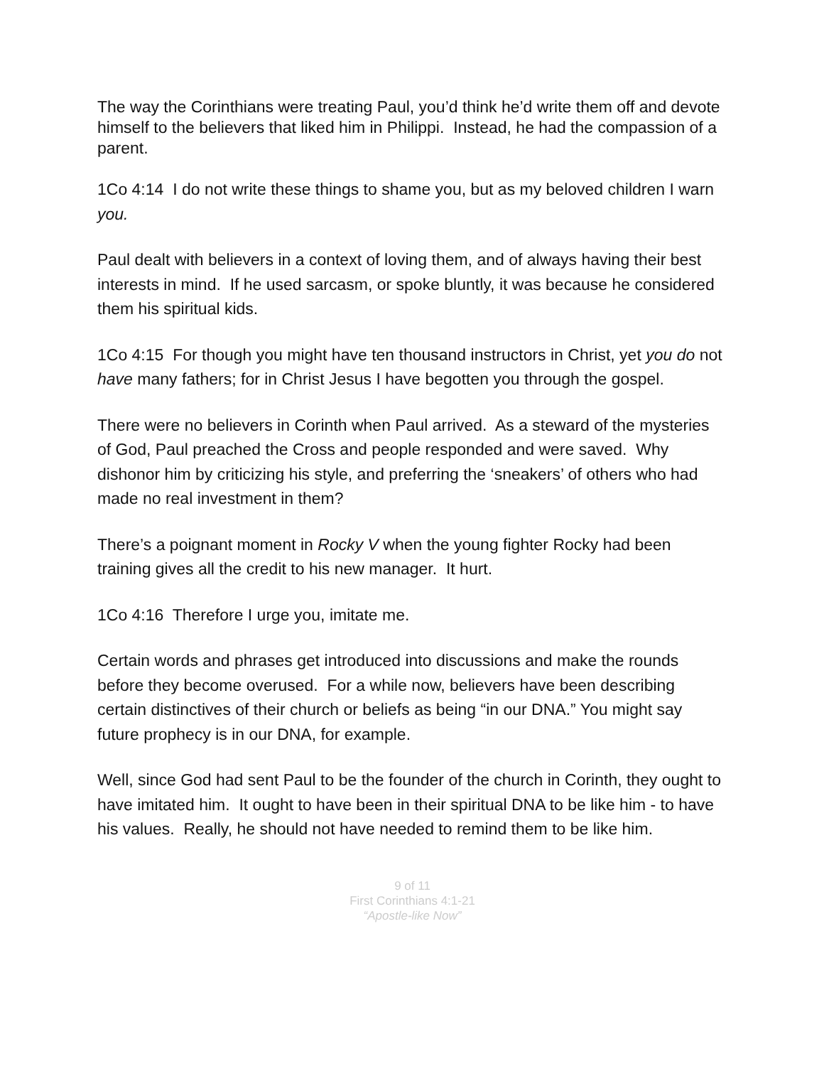The way the Corinthians were treating Paul, you’d think he’d write them off and devote himself to the believers that liked him in Philippi. Instead, he had the compassion of a parent.
1Co 4:14 I do not write these things to shame you, but as my beloved children I warn you.
Paul dealt with believers in a context of loving them, and of always having their best interests in mind. If he used sarcasm, or spoke bluntly, it was because he considered them his spiritual kids.
1Co 4:15 For though you might have ten thousand instructors in Christ, yet you do not have many fathers; for in Christ Jesus I have begotten you through the gospel.
There were no believers in Corinth when Paul arrived. As a steward of the mysteries of God, Paul preached the Cross and people responded and were saved. Why dishonor him by criticizing his style, and preferring the ‘sneakers’ of others who had made no real investment in them?
There’s a poignant moment in Rocky V when the young fighter Rocky had been training gives all the credit to his new manager. It hurt.
1Co 4:16 Therefore I urge you, imitate me.
Certain words and phrases get introduced into discussions and make the rounds before they become overused. For a while now, believers have been describing certain distinctives of their church or beliefs as being “in our DNA.” You might say future prophecy is in our DNA, for example.
Well, since God had sent Paul to be the founder of the church in Corinth, they ought to have imitated him. It ought to have been in their spiritual DNA to be like him - to have his values. Really, he should not have needed to remind them to be like him.
9 of 11
First Corinthians 4:1-21
“Apostle-like Now”